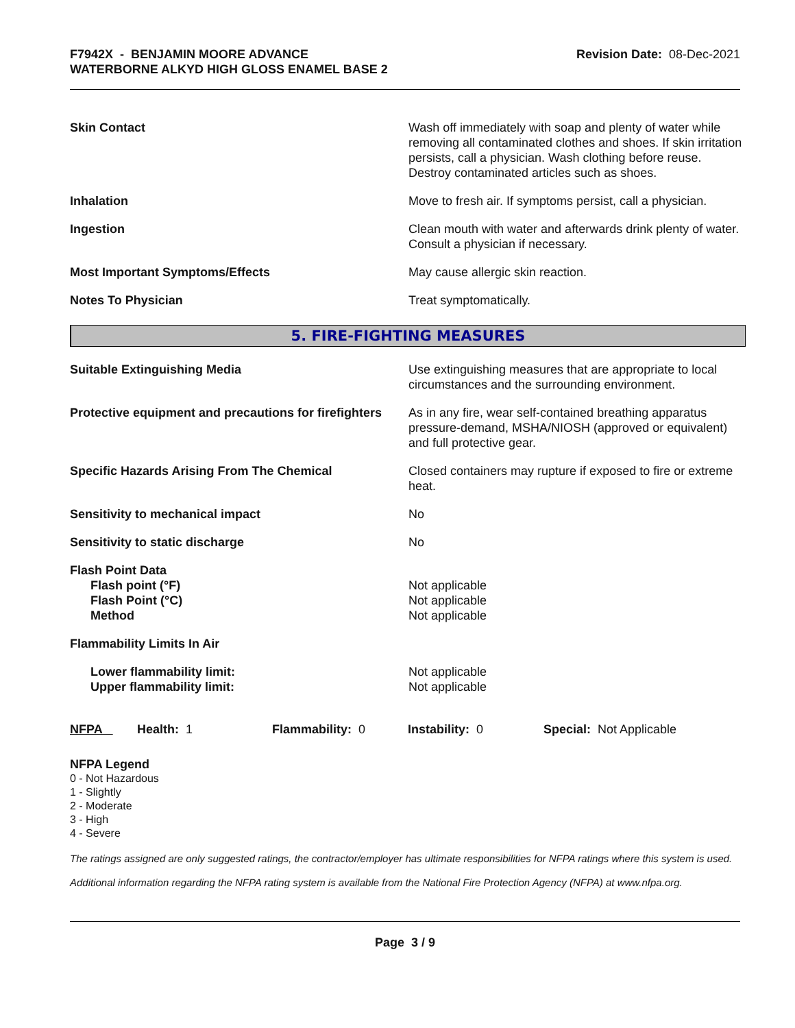F7942X - BENJAMIN MOORE ADVANCE
WATERBORNE ALKYD HIGH GLOSS ENAMEL BASE 2
Revision Date: 08-Dec-2021
| Skin Contact | Wash off immediately with soap and plenty of water while removing all contaminated clothes and shoes. If skin irritation persists, call a physician. Wash clothing before reuse. Destroy contaminated articles such as shoes. |
| Inhalation | Move to fresh air. If symptoms persist, call a physician. |
| Ingestion | Clean mouth with water and afterwards drink plenty of water. Consult a physician if necessary. |
| Most Important Symptoms/Effects | May cause allergic skin reaction. |
| Notes To Physician | Treat symptomatically. |
5. FIRE-FIGHTING MEASURES
| Suitable Extinguishing Media | Use extinguishing measures that are appropriate to local circumstances and the surrounding environment. |
| Protective equipment and precautions for firefighters | As in any fire, wear self-contained breathing apparatus pressure-demand, MSHA/NIOSH (approved or equivalent) and full protective gear. |
| Specific Hazards Arising From The Chemical | Closed containers may rupture if exposed to fire or extreme heat. |
| Sensitivity to mechanical impact | No |
| Sensitivity to static discharge | No |
| Flash Point Data Flash point (°F) Flash Point (°C) Method | Not applicable Not applicable Not applicable |
| Flammability Limits In Air | |
| Lower flammability limit: Upper flammability limit: | Not applicable Not applicable |
| NFPA | Health: 1 | Flammability: 0 | Instability: 0 | Special: Not Applicable |
NFPA Legend
0 - Not Hazardous
1 - Slightly
2 - Moderate
3 - High
4 - Severe
The ratings assigned are only suggested ratings, the contractor/employer has ultimate responsibilities for NFPA ratings where this system is used.
Additional information regarding the NFPA rating system is available from the National Fire Protection Agency (NFPA) at www.nfpa.org.
Page 3 / 9